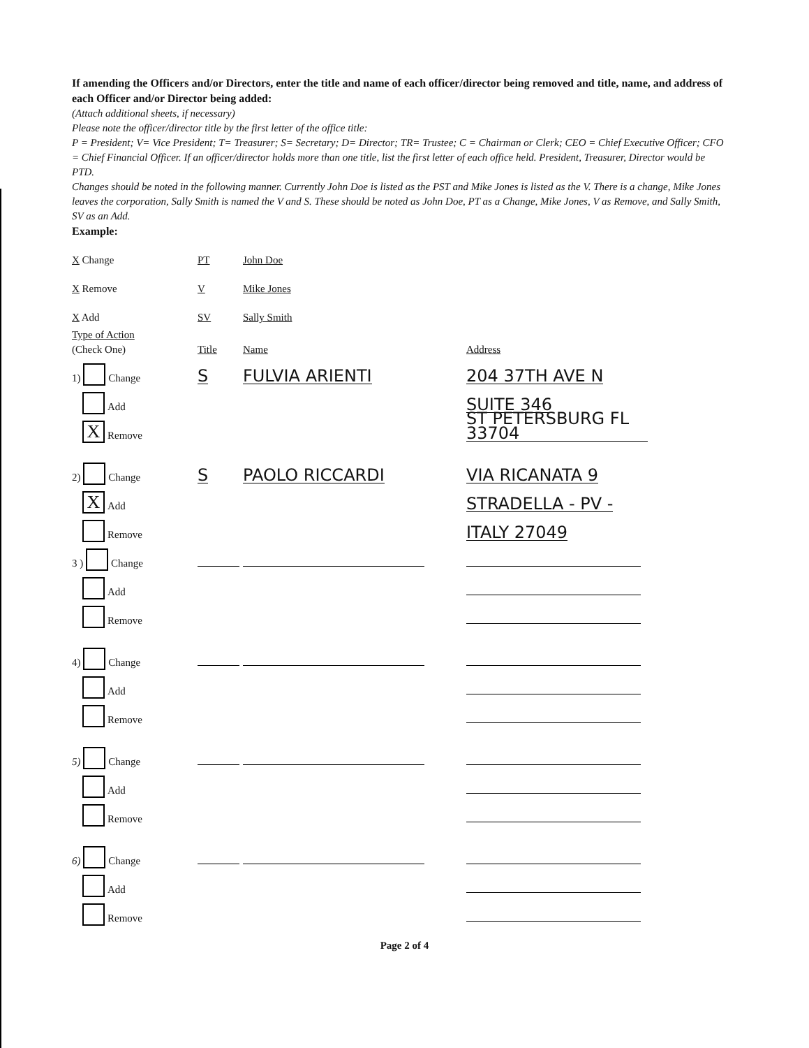If amending the Officers and/or Directors, enter the title and name of each officer/director being removed and title, name, and address of each Officer and/or Director being added:
(Attach additional sheets, if necessary)
Please note the officer/director title by the first letter of the office title:
P = President; V= Vice President; T= Treasurer; S= Secretary; D= Director; TR= Trustee; C = Chairman or Clerk; CEO = Chief Executive Officer; CFO = Chief Financial Officer. If an officer/director holds more than one title, list the first letter of each office held. President, Treasurer, Director would be PTD.
Changes should be noted in the following manner. Currently John Doe is listed as the PST and Mike Jones is listed as the V. There is a change, Mike Jones leaves the corporation, Sally Smith is named the V and S. These should be noted as John Doe, PT as a Change, Mike Jones, V as Remove, and Sally Smith, SV as an Add.
Example:
X Change PT John Doe
X Remove V Mike Jones
X Add SV Sally Smith
Type of Action
(Check One) Title Name Address
1) Change S FULVIA ARIENTI 204 37TH AVE N
Add SUITE 346
X Remove ST PETERSBURG FL 33704
2) Change S PAOLO RICCARDI VIA RICANATA 9
X Add STRADELLA - PV -
Remove ITALY 27049
3 ) Change
Add
Remove
4) Change
Add
Remove
5) Change
Add
Remove
6) Change
Add
Remove
Page 2 of 4